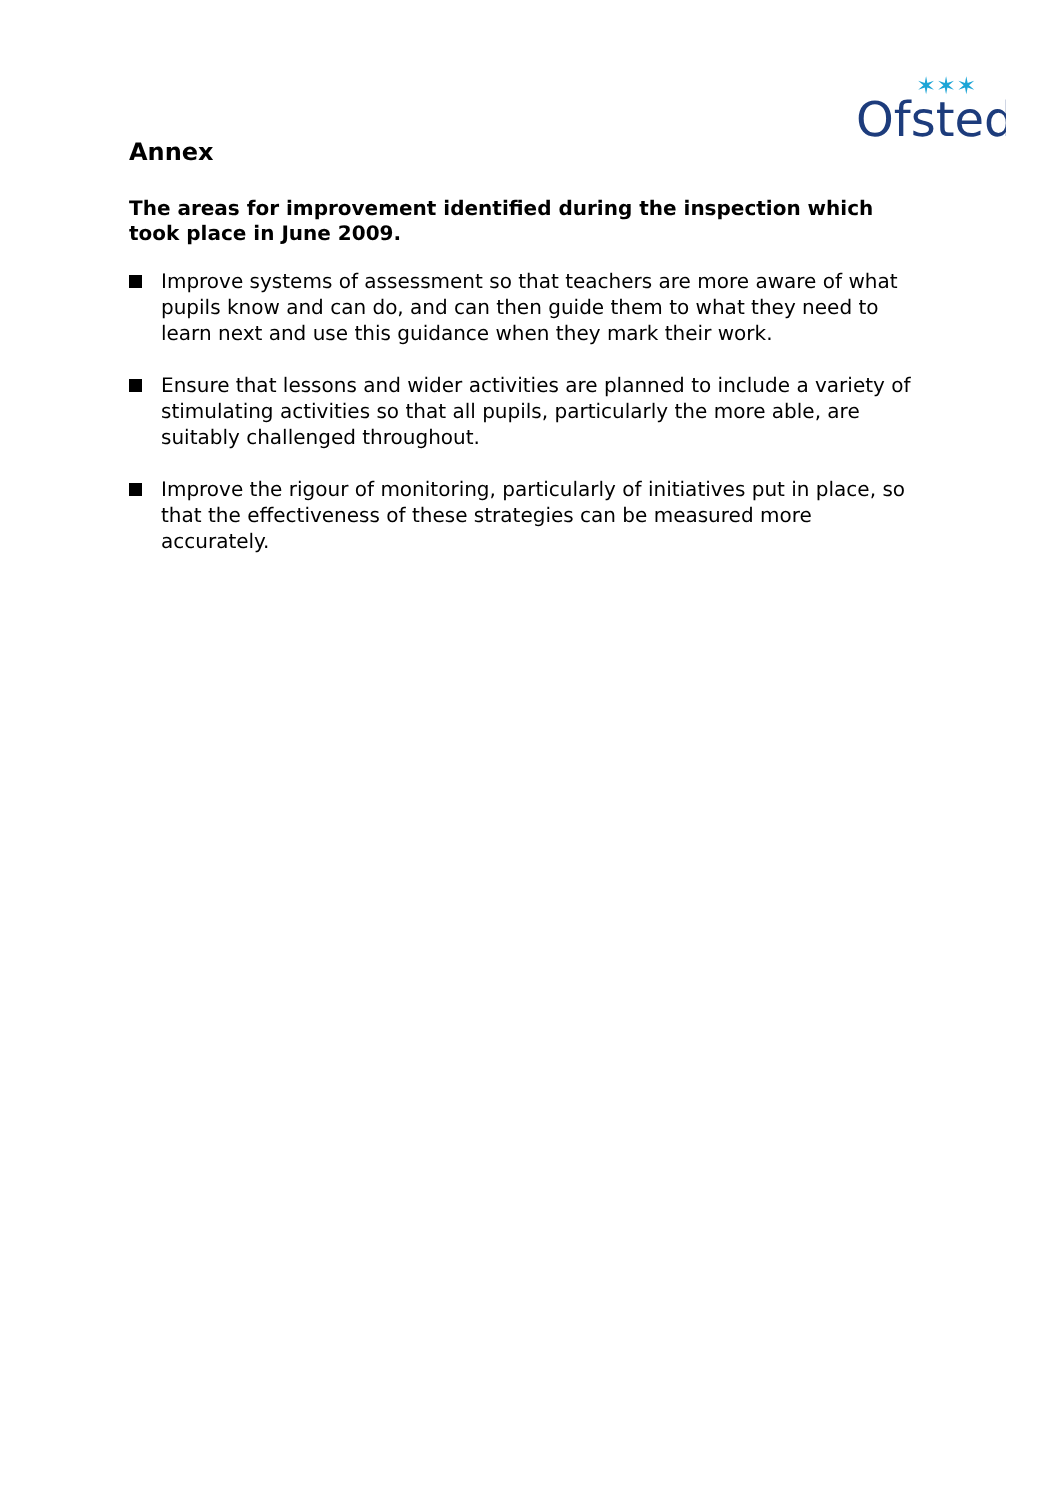Ofsted
✶✶✶
Annex
The areas for improvement identified during the inspection which took place in June 2009.
Improve systems of assessment so that teachers are more aware of what pupils know and can do, and can then guide them to what they need to learn next and use this guidance when they mark their work.
Ensure that lessons and wider activities are planned to include a variety of stimulating activities so that all pupils, particularly the more able, are suitably challenged throughout.
Improve the rigour of monitoring, particularly of initiatives put in place, so that the effectiveness of these strategies can be measured more accurately.